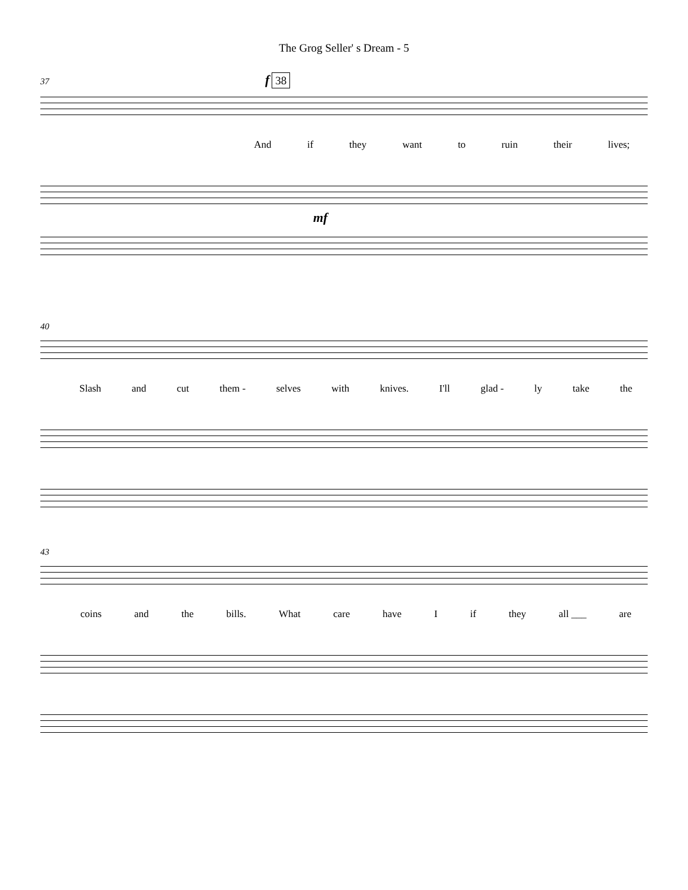The Grog Seller' s Dream - 5
37 f 38
And if they want to ruin their lives;
mf
40
Slash and cut them - selves with knives. I'll glad - ly take the
43
coins and the bills. What care have I if they all ___ are